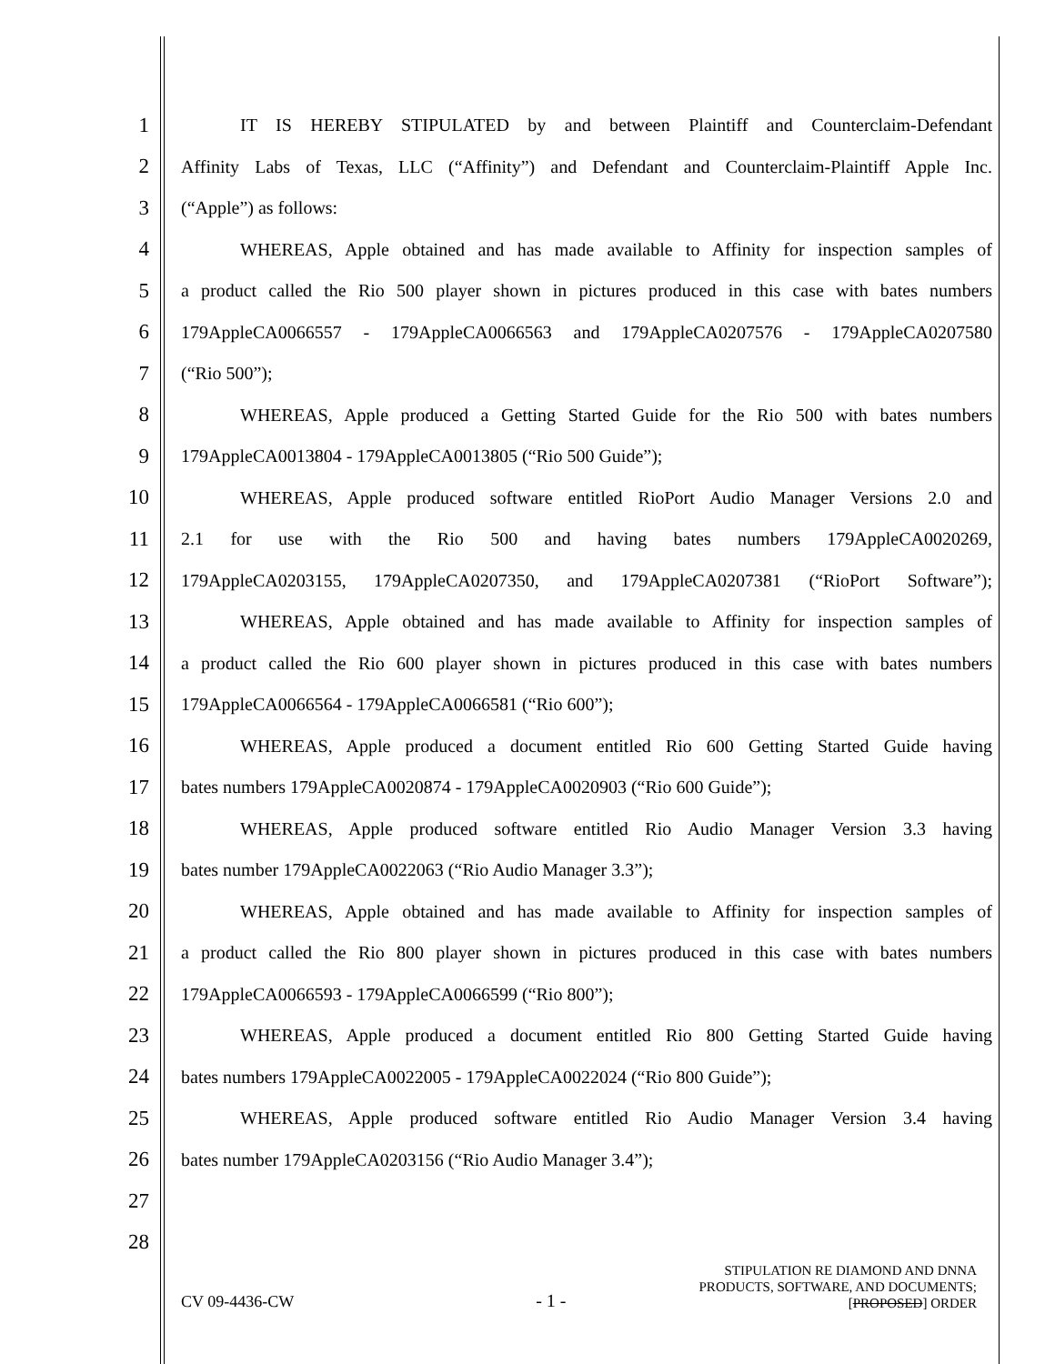1 IT IS HEREBY STIPULATED by and between Plaintiff and Counterclaim-Defendant
2 Affinity Labs of Texas, LLC (“Affinity”) and Defendant and Counterclaim-Plaintiff Apple Inc.
3 (“Apple”) as follows:
4 WHEREAS, Apple obtained and has made available to Affinity for inspection samples of
5 a product called the Rio 500 player shown in pictures produced in this case with bates numbers
6 179AppleCA0066557 - 179AppleCA0066563 and 179AppleCA0207576 - 179AppleCA0207580
7 (“Rio 500”);
8 WHEREAS, Apple produced a Getting Started Guide for the Rio 500 with bates numbers
9 179AppleCA0013804 - 179AppleCA0013805 (“Rio 500 Guide”);
10 WHEREAS, Apple produced software entitled RioPort Audio Manager Versions 2.0 and
11 2.1 for use with the Rio 500 and having bates numbers 179AppleCA0020269,
12 179AppleCA0203155, 179AppleCA0207350, and 179AppleCA0207381 (“RioPort Software”);
13 WHEREAS, Apple obtained and has made available to Affinity for inspection samples of
14 a product called the Rio 600 player shown in pictures produced in this case with bates numbers
15 179AppleCA0066564 - 179AppleCA0066581 (“Rio 600”);
16 WHEREAS, Apple produced a document entitled Rio 600 Getting Started Guide having
17 bates numbers 179AppleCA0020874 - 179AppleCA0020903 (“Rio 600 Guide”);
18 WHEREAS, Apple produced software entitled Rio Audio Manager Version 3.3 having
19 bates number 179AppleCA0022063 (“Rio Audio Manager 3.3”);
20 WHEREAS, Apple obtained and has made available to Affinity for inspection samples of
21 a product called the Rio 800 player shown in pictures produced in this case with bates numbers
22 179AppleCA0066593 - 179AppleCA0066599 (“Rio 800”);
23 WHEREAS, Apple produced a document entitled Rio 800 Getting Started Guide having
24 bates numbers 179AppleCA0022005 - 179AppleCA0022024 (“Rio 800 Guide”);
25 WHEREAS, Apple produced software entitled Rio Audio Manager Version 3.4 having
26 bates number 179AppleCA0203156 (“Rio Audio Manager 3.4”);
27
28
CV 09-4436-CW - 1 - STIPULATION RE DIAMOND AND DNNA
PRODUCTS, SOFTWARE, AND DOCUMENTS;
[PROPOSED] ORDER